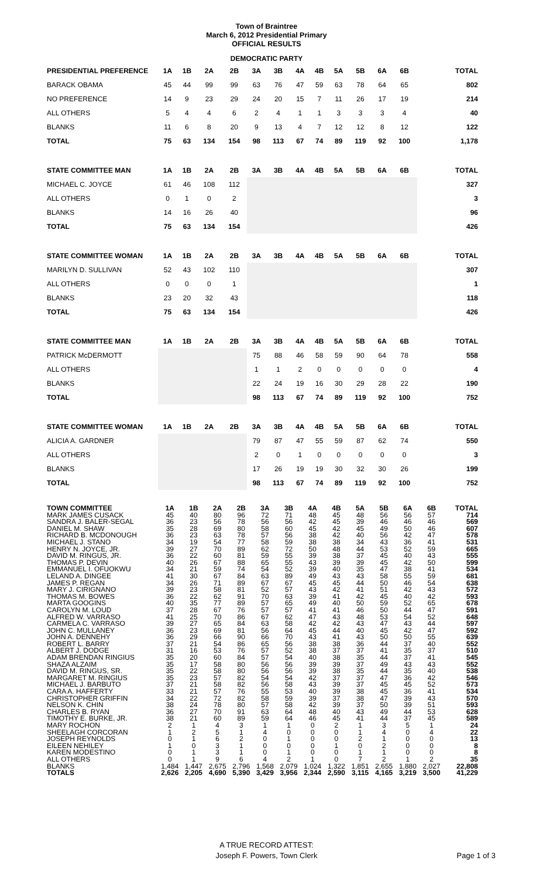Town of Braintree
March 6, 2012 Presidential Primary
OFFICIAL RESULTS
DEMOCRATIC PARTY
| PRESIDENTIAL PREFERENCE | 1A | 1B | 2A | 2B | 3A | 3B | 4A | 4B | 5A | 5B | 6A | 6B | TOTAL |
| --- | --- | --- | --- | --- | --- | --- | --- | --- | --- | --- | --- | --- | --- |
| BARACK OBAMA | 45 | 44 | 99 | 99 | 63 | 76 | 47 | 59 | 63 | 78 | 64 | 65 | 802 |
| NO PREFERENCE | 14 | 9 | 23 | 29 | 24 | 20 | 15 | 7 | 11 | 26 | 17 | 19 | 214 |
| ALL OTHERS | 5 | 4 | 4 | 6 | 2 | 4 | 1 | 1 | 3 | 3 | 3 | 4 | 40 |
| BLANKS | 11 | 6 | 8 | 20 | 9 | 13 | 4 | 7 | 12 | 12 | 8 | 12 | 122 |
| TOTAL | 75 | 63 | 134 | 154 | 98 | 113 | 67 | 74 | 89 | 119 | 92 | 100 | 1,178 |
| STATE COMMITTEE MAN | 1A | 1B | 2A | 2B | 3A | 3B | 4A | 4B | 5A | 5B | 6A | 6B | TOTAL |
| MICHAEL C. JOYCE | 61 | 46 | 108 | 112 | | | | | | | | | 327 |
| ALL OTHERS | 0 | 1 | 0 | 2 | | | | | | | | | 3 |
| BLANKS | 14 | 16 | 26 | 40 | | | | | | | | | 96 |
| TOTAL | 75 | 63 | 134 | 154 | | | | | | | | | 426 |
| STATE COMMITTEE WOMAN | 1A | 1B | 2A | 2B | 3A | 3B | 4A | 4B | 5A | 5B | 6A | 6B | TOTAL |
| MARILYN D. SULLIVAN | 52 | 43 | 102 | 110 | | | | | | | | | 307 |
| ALL OTHERS | 0 | 0 | 0 | 1 | | | | | | | | | 1 |
| BLANKS | 23 | 20 | 32 | 43 | | | | | | | | | 118 |
| TOTAL | 75 | 63 | 134 | 154 | | | | | | | | | 426 |
| STATE COMMITTEE MAN | 1A | 1B | 2A | 2B | 3A | 3B | 4A | 4B | 5A | 5B | 6A | 6B | TOTAL |
| PATRICK McDERMOTT | | | | | 75 | 88 | 46 | 58 | 59 | 90 | 64 | 78 | 558 |
| ALL OTHERS | | | | | 1 | 1 | 2 | 0 | 0 | 0 | 0 | 0 | 4 |
| BLANKS | | | | | 22 | 24 | 19 | 16 | 30 | 29 | 28 | 22 | 190 |
| TOTAL | | | | | 98 | 113 | 67 | 74 | 89 | 119 | 92 | 100 | 752 |
| STATE COMMITTEE WOMAN | 1A | 1B | 2A | 2B | 3A | 3B | 4A | 4B | 5A | 5B | 6A | 6B | TOTAL |
| ALICIA A. GARDNER | | | | | 79 | 87 | 47 | 55 | 59 | 87 | 62 | 74 | 550 |
| ALL OTHERS | | | | | 2 | 0 | 1 | 0 | 0 | 0 | 0 | 0 | 3 |
| BLANKS | | | | | 17 | 26 | 19 | 19 | 30 | 32 | 30 | 26 | 199 |
| TOTAL | | | | | 98 | 113 | 67 | 74 | 89 | 119 | 92 | 100 | 752 |
| TOWN COMMITTEE | 1A | 1B | 2A | 2B | 3A | 3B | 4A | 4B | 5A | 5B | 6A | 6B | TOTAL |
| --- | --- | --- | --- | --- | --- | --- | --- | --- | --- | --- | --- | --- | --- |
| MARK JAMES CUSACK | 45 | 40 | 80 | 96 | 72 | 71 | 48 | 45 | 48 | 56 | 56 | 57 | 714 |
| SANDRA J. BALER-SEGAL | 36 | 23 | 56 | 78 | 56 | 56 | 42 | 45 | 39 | 46 | 46 | 46 | 569 |
| DANIEL M. SHAW | 35 | 28 | 69 | 80 | 58 | 60 | 45 | 42 | 45 | 49 | 50 | 46 | 607 |
| RICHARD B. MCDONOUGH | 36 | 23 | 63 | 78 | 57 | 56 | 38 | 42 | 40 | 56 | 42 | 47 | 578 |
| MICHAEL J. STANO | 34 | 19 | 54 | 77 | 58 | 59 | 38 | 38 | 34 | 43 | 36 | 41 | 531 |
| HENRY N. JOYCE, JR. | 39 | 27 | 70 | 89 | 62 | 72 | 50 | 48 | 44 | 53 | 52 | 59 | 665 |
| DAVID M. RINGUS, JR. | 36 | 22 | 60 | 81 | 59 | 55 | 39 | 38 | 37 | 45 | 40 | 43 | 555 |
| THOMAS P. DEVIN | 40 | 26 | 67 | 88 | 65 | 55 | 43 | 39 | 39 | 45 | 42 | 50 | 599 |
| EMMANUEL I. OFUOKWU | 34 | 21 | 59 | 74 | 54 | 52 | 39 | 40 | 35 | 47 | 38 | 41 | 534 |
| LELAND A. DINGEE | 41 | 30 | 67 | 84 | 63 | 89 | 49 | 43 | 43 | 58 | 55 | 59 | 681 |
| JAMES P. REGAN | 34 | 26 | 71 | 89 | 67 | 67 | 45 | 45 | 44 | 50 | 46 | 54 | 638 |
| MARY J. CIRIGNANO | 39 | 23 | 58 | 81 | 52 | 57 | 43 | 42 | 41 | 51 | 42 | 43 | 572 |
| THOMAS M. BOWES | 36 | 22 | 62 | 91 | 70 | 63 | 39 | 41 | 42 | 45 | 40 | 42 | 593 |
| MARTA GOOGINS | 40 | 35 | 77 | 89 | 57 | 65 | 49 | 40 | 50 | 59 | 52 | 65 | 678 |
| CAROLYN M. LOUD | 37 | 28 | 67 | 76 | 57 | 57 | 41 | 41 | 46 | 50 | 44 | 47 | 591 |
| ALFRED W. VARRASO | 41 | 25 | 70 | 86 | 67 | 62 | 47 | 43 | 48 | 53 | 54 | 52 | 648 |
| CARMELA C. VARRASO | 39 | 27 | 65 | 84 | 63 | 58 | 42 | 42 | 43 | 47 | 43 | 44 | 597 |
| JOHN C. MULLANEY | 36 | 23 | 69 | 81 | 56 | 64 | 45 | 44 | 40 | 45 | 42 | 47 | 592 |
| JOHN A. DENNEHY | 36 | 29 | 66 | 90 | 66 | 70 | 43 | 41 | 43 | 50 | 50 | 55 | 639 |
| ROBERT L. BARRY | 37 | 21 | 54 | 86 | 65 | 56 | 38 | 38 | 36 | 44 | 37 | 40 | 552 |
| ALBERT J. DODGE | 31 | 16 | 53 | 76 | 57 | 52 | 38 | 37 | 37 | 41 | 35 | 37 | 510 |
| ADAM BRENDAN RINGIUS | 35 | 20 | 60 | 84 | 57 | 54 | 40 | 38 | 35 | 44 | 37 | 41 | 545 |
| SHAZA ALZAIM | 35 | 17 | 58 | 80 | 56 | 56 | 39 | 39 | 37 | 49 | 43 | 43 | 552 |
| DAVID M. RINGUS, SR. | 35 | 22 | 58 | 80 | 56 | 56 | 39 | 38 | 35 | 44 | 35 | 40 | 538 |
| MARGARET M. RINGIUS | 35 | 23 | 57 | 82 | 54 | 54 | 42 | 37 | 37 | 47 | 36 | 42 | 546 |
| MICHAEL J. BARBUTO | 37 | 21 | 58 | 82 | 56 | 58 | 43 | 39 | 37 | 45 | 45 | 52 | 573 |
| CARA A. HAFFERTY | 33 | 21 | 57 | 76 | 55 | 53 | 40 | 39 | 38 | 45 | 36 | 41 | 534 |
| CHRISTOPHER GRIFFIN | 34 | 22 | 72 | 82 | 58 | 59 | 39 | 37 | 38 | 47 | 39 | 43 | 570 |
| NELSON K. CHIN | 38 | 24 | 78 | 80 | 57 | 58 | 42 | 39 | 37 | 50 | 39 | 51 | 593 |
| CHARLES B. RYAN | 36 | 27 | 70 | 91 | 63 | 64 | 48 | 40 | 43 | 49 | 44 | 53 | 628 |
| TIMOTHY E. BURKE, JR. | 38 | 21 | 60 | 89 | 59 | 64 | 46 | 45 | 41 | 44 | 37 | 45 | 589 |
| MARY ROCHON | 2 | 1 | 4 | 3 | 1 | 1 | 0 | 2 | 1 | 3 | 5 | 1 | 24 |
| SHEELAGH CORCORAN | 1 | 2 | 5 | 1 | 4 | 0 | 0 | 0 | 1 | 4 | 0 | 4 | 22 |
| JOSEPH REYNOLDS | 0 | 1 | 6 | 2 | 0 | 1 | 0 | 0 | 2 | 1 | 0 | 0 | 13 |
| EILEEN NEHILEY | 1 | 0 | 3 | 1 | 0 | 0 | 0 | 1 | 0 | 2 | 0 | 0 | 8 |
| KAREN MODESTINO | 0 | 1 | 3 | 1 | 0 | 1 | 0 | 0 | 1 | 1 | 0 | 0 | 8 |
| ALL OTHERS | 0 | 1 | 9 | 6 | 4 | 2 | 1 | 0 | 7 | 2 | 1 | 2 | 35 |
| BLANKS | 1,484 | 1,447 | 2,675 | 2,796 | 1,568 | 2,079 | 1,024 | 1,322 | 1,851 | 2,655 | 1,880 | 2,027 | 22,808 |
| TOTALS | 2,626 | 2,205 | 4,690 | 5,390 | 3,429 | 3,956 | 2,344 | 2,590 | 3,115 | 4,165 | 3,219 | 3,500 | 41,229 |
A TRUE RECORD ATTEST:
Joseph F. Powers, Town Clerk
Page 1 of 3